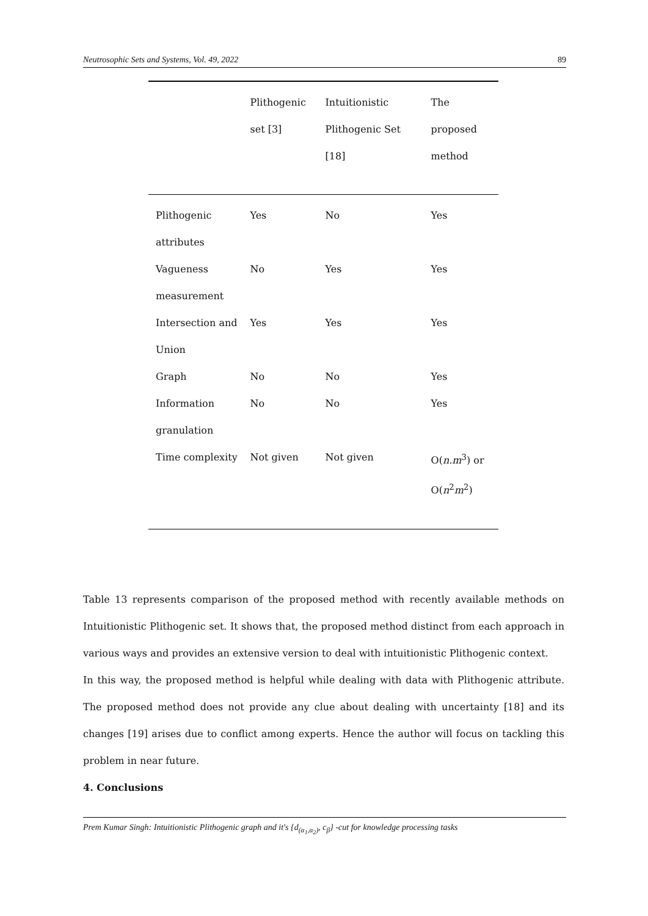Neutrosophic Sets and Systems, Vol. 49, 2022 89
| | Plithogenic set [3] | Intuitionistic Plithogenic Set [18] | The proposed method |
| --- | --- | --- | --- |
| Plithogenic attributes | Yes | No | Yes |
| Vagueness measurement | No | Yes | Yes |
| Intersection and Union | Yes | Yes | Yes |
| Graph | No | No | Yes |
| Information granulation | No | No | Yes |
| Time complexity | Not given | Not given | O( n.m<sup>3</sup>) or O( n<sup>2</sup> m<sup>2</sup>) |
Table 13 represents comparison of the proposed method with recently available methods on Intuitionistic Plithogenic set. It shows that, the proposed method distinct from each approach in various ways and provides an extensive version to deal with intuitionistic Plithogenic context.
In this way, the proposed method is helpful while dealing with data with Plithogenic attribute. The proposed method does not provide any clue about dealing with uncertainty [18] and its changes [19] arises due to conflict among experts. Hence the author will focus on tackling this problem in near future.
4. Conclusions
Prem Kumar Singh: Intuitionistic Plithogenic graph and it's {d<sub>(α<sub>1</sub>,α<sub>2</sub>)</sub>, c<sub>β</sub>} -cut for knowledge processing tasks